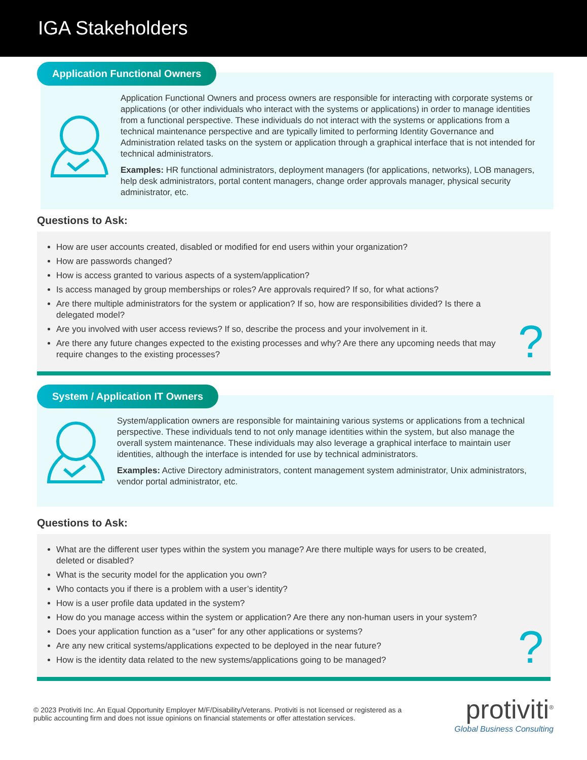IGA Stakeholders
Application Functional Owners
Application Functional Owners and process owners are responsible for interacting with corporate systems or applications (or other individuals who interact with the systems or applications) in order to manage identities from a functional perspective. These individuals do not interact with the systems or applications from a technical maintenance perspective and are typically limited to performing Identity Governance and Administration related tasks on the system or application through a graphical interface that is not intended for technical administrators.
Examples: HR functional administrators, deployment managers (for applications, networks), LOB managers, help desk administrators, portal content managers, change order approvals manager, physical security administrator, etc.
Questions to Ask:
How are user accounts created, disabled or modified for end users within your organization?
How are passwords changed?
How is access granted to various aspects of a system/application?
Is access managed by group memberships or roles? Are approvals required? If so, for what actions?
Are there multiple administrators for the system or application? If so, how are responsibilities divided? Is there a delegated model?
Are you involved with user access reviews? If so, describe the process and your involvement in it.
Are there any future changes expected to the existing processes and why? Are there any upcoming needs that may require changes to the existing processes?
?
System / Application IT Owners
System/application owners are responsible for maintaining various systems or applications from a technical perspective. These individuals tend to not only manage identities within the system, but also manage the overall system maintenance. These individuals may also leverage a graphical interface to maintain user identities, although the interface is intended for use by technical administrators.
Examples: Active Directory administrators, content management system administrator, Unix administrators, vendor portal administrator, etc.
Questions to Ask:
What are the different user types within the system you manage? Are there multiple ways for users to be created, deleted or disabled?
What is the security model for the application you own?
Who contacts you if there is a problem with a user’s identity?
How is a user profile data updated in the system?
How do you manage access within the system or application? Are there any non-human users in your system?
Does your application function as a “user” for any other applications or systems?
Are any new critical systems/applications expected to be deployed in the near future?
How is the identity data related to the new systems/applications going to be managed?
?
© 2023 Protiviti Inc. An Equal Opportunity Employer M/F/Disability/Veterans. Protiviti is not licensed or registered as a public accounting firm and does not issue opinions on financial statements or offer attestation services.
protiviti<sup>®</sup>
Global Business Consulting